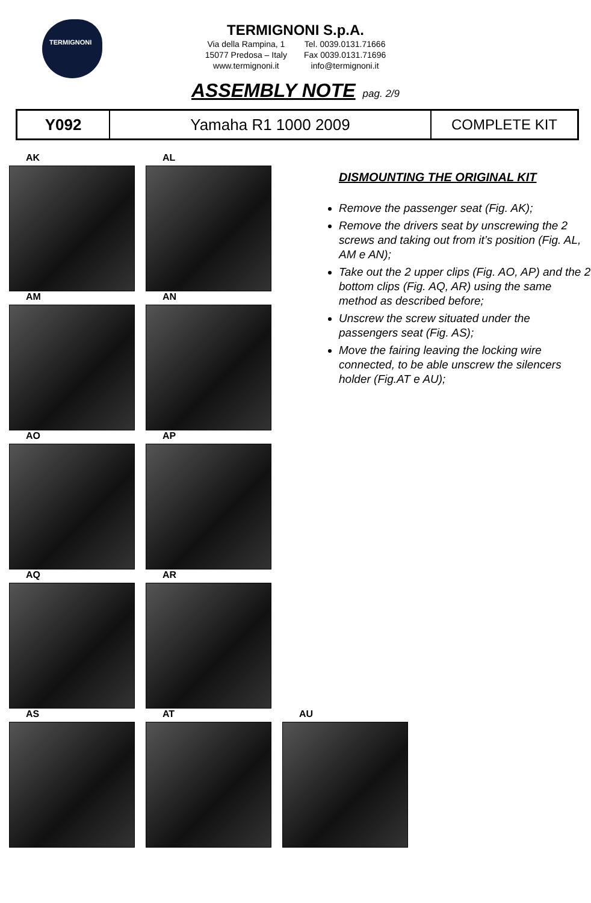TERMIGNONI
TERMIGNONI S.p.A.
Via della Rampina, 1
15077 Predosa – Italy
www.termignoni.it
Tel. 0039.0131.71666
Fax 0039.0131.71696
info@termignoni.it
ASSEMBLY NOTE pag. 2/9
| Y092 | Yamaha R1 1000 2009 | COMPLETE KIT |
AK AL
AM AN
AO AP
AQ AR
AS AT AU
DISMOUNTING THE ORIGINAL KIT
Remove the passenger seat (Fig. AK);
Remove the drivers seat by unscrewing the 2 screws and taking out from it’s position (Fig. AL, AM e AN);
Take out the 2 upper clips (Fig. AO, AP) and the 2 bottom clips (Fig. AQ, AR) using the same method as described before;
Unscrew the screw situated under the passengers seat (Fig. AS);
Move the fairing leaving the locking wire connected, to be able unscrew the silencers holder (Fig.AT e AU);